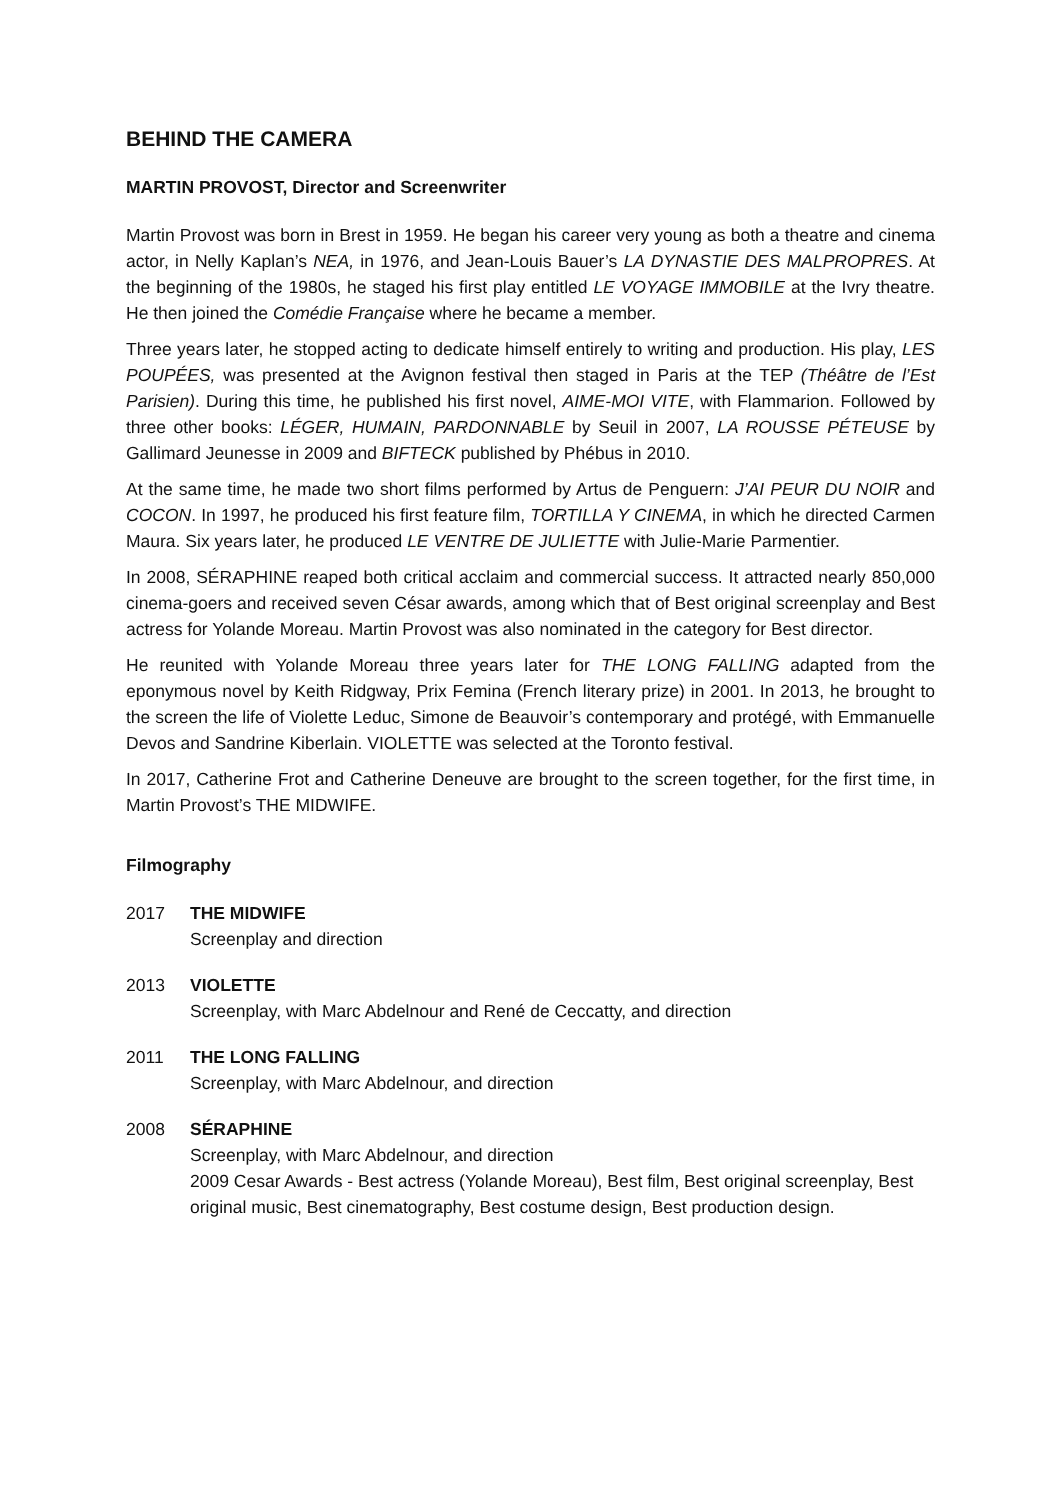BEHIND THE CAMERA
MARTIN PROVOST, Director and Screenwriter
Martin Provost was born in Brest in 1959. He began his career very young as both a theatre and cinema actor, in Nelly Kaplan’s NEA, in 1976, and Jean-Louis Bauer’s LA DYNASTIE DES MALPROPRES. At the beginning of the 1980s, he staged his first play entitled LE VOYAGE IMMOBILE at the Ivry theatre. He then joined the Comédie Française where he became a member.
Three years later, he stopped acting to dedicate himself entirely to writing and production. His play, LES POUPÉES, was presented at the Avignon festival then staged in Paris at the TEP (Théâtre de l’Est Parisien). During this time, he published his first novel, AIME-MOI VITE, with Flammarion. Followed by three other books: LÉGER, HUMAIN, PARDONNABLE by Seuil in 2007, LA ROUSSE PÉTEUSE by Gallimard Jeunesse in 2009 and BIFTECK published by Phébus in 2010.
At the same time, he made two short films performed by Artus de Penguern: J’AI PEUR DU NOIR and COCON. In 1997, he produced his first feature film, TORTILLA Y CINEMA, in which he directed Carmen Maura. Six years later, he produced LE VENTRE DE JULIETTE with Julie-Marie Parmentier.
In 2008, SÉRAPHINE reaped both critical acclaim and commercial success. It attracted nearly 850,000 cinema-goers and received seven César awards, among which that of Best original screenplay and Best actress for Yolande Moreau. Martin Provost was also nominated in the category for Best director.
He reunited with Yolande Moreau three years later for THE LONG FALLING adapted from the eponymous novel by Keith Ridgway, Prix Femina (French literary prize) in 2001. In 2013, he brought to the screen the life of Violette Leduc, Simone de Beauvoir’s contemporary and protégé, with Emmanuelle Devos and Sandrine Kiberlain. VIOLETTE was selected at the Toronto festival.
In 2017, Catherine Frot and Catherine Deneuve are brought to the screen together, for the first time, in Martin Provost’s THE MIDWIFE.
Filmography
2017 THE MIDWIFE
Screenplay and direction
2013 VIOLETTE
Screenplay, with Marc Abdelnour and René de Ceccatty, and direction
2011 THE LONG FALLING
Screenplay, with Marc Abdelnour, and direction
2008 SÉRAPHINE
Screenplay, with Marc Abdelnour, and direction
2009 Cesar Awards - Best actress (Yolande Moreau), Best film, Best original screenplay, Best original music, Best cinematography, Best costume design, Best production design.